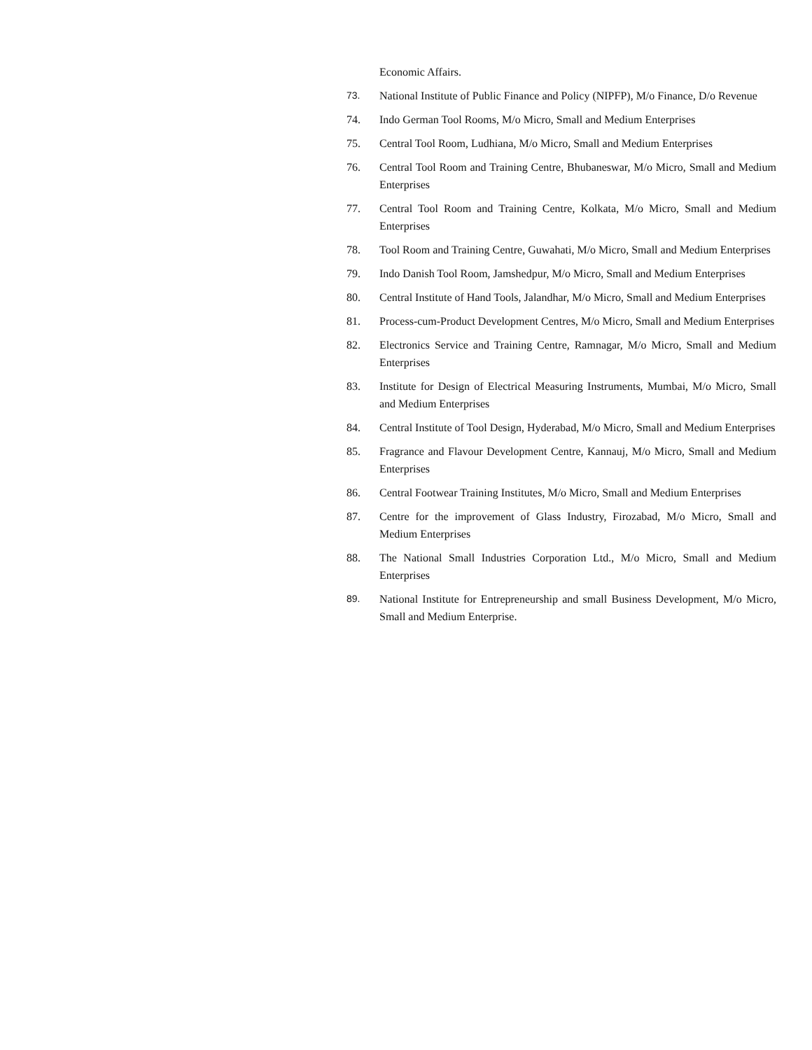Economic Affairs.
73. National Institute of Public Finance and Policy (NIPFP), M/o Finance, D/o Revenue
74. Indo German Tool Rooms, M/o Micro, Small and Medium Enterprises
75. Central Tool Room, Ludhiana, M/o Micro, Small and Medium Enterprises
76. Central Tool Room and Training Centre, Bhubaneswar, M/o Micro, Small and Medium Enterprises
77. Central Tool Room and Training Centre, Kolkata, M/o Micro, Small and Medium Enterprises
78. Tool Room and Training Centre, Guwahati, M/o Micro, Small and Medium Enterprises
79. Indo Danish Tool Room, Jamshedpur, M/o Micro, Small and Medium Enterprises
80. Central Institute of Hand Tools, Jalandhar, M/o Micro, Small and Medium Enterprises
81. Process-cum-Product Development Centres, M/o Micro, Small and Medium Enterprises
82. Electronics Service and Training Centre, Ramnagar, M/o Micro, Small and Medium Enterprises
83. Institute for Design of Electrical Measuring Instruments, Mumbai, M/o Micro, Small and Medium Enterprises
84. Central Institute of Tool Design, Hyderabad, M/o Micro, Small and Medium Enterprises
85. Fragrance and Flavour Development Centre, Kannauj, M/o Micro, Small and Medium Enterprises
86. Central Footwear Training Institutes, M/o Micro, Small and Medium Enterprises
87. Centre for the improvement of Glass Industry, Firozabad, M/o Micro, Small and Medium Enterprises
88. The National Small Industries Corporation Ltd., M/o Micro, Small and Medium Enterprises
89. National Institute for Entrepreneurship and small Business Development, M/o Micro, Small and Medium Enterprise.